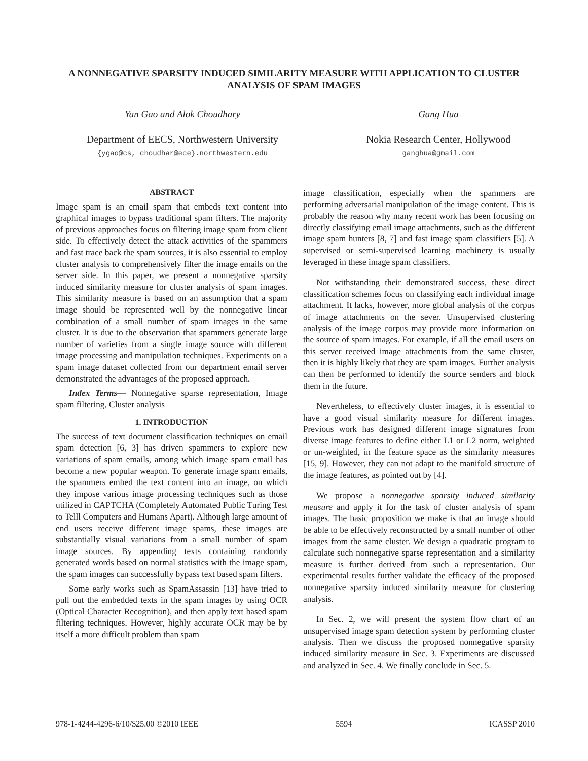A NONNEGATIVE SPARSITY INDUCED SIMILARITY MEASURE WITH APPLICATION TO CLUSTER ANALYSIS OF SPAM IMAGES
Yan Gao and Alok Choudhary
Department of EECS, Northwestern University
{ygao@cs, choudhar@ece}.northwestern.edu
Gang Hua
Nokia Research Center, Hollywood
ganghua@gmail.com
ABSTRACT
Image spam is an email spam that embeds text content into graphical images to bypass traditional spam filters. The majority of previous approaches focus on filtering image spam from client side. To effectively detect the attack activities of the spammers and fast trace back the spam sources, it is also essential to employ cluster analysis to comprehensively filter the image emails on the server side. In this paper, we present a nonnegative sparsity induced similarity measure for cluster analysis of spam images. This similarity measure is based on an assumption that a spam image should be represented well by the nonnegative linear combination of a small number of spam images in the same cluster. It is due to the observation that spammers generate large number of varieties from a single image source with different image processing and manipulation techniques. Experiments on a spam image dataset collected from our department email server demonstrated the advantages of the proposed approach.
Index Terms— Nonnegative sparse representation, Image spam filtering, Cluster analysis
1. INTRODUCTION
The success of text document classification techniques on email spam detection [6, 3] has driven spammers to explore new variations of spam emails, among which image spam email has become a new popular weapon. To generate image spam emails, the spammers embed the text content into an image, on which they impose various image processing techniques such as those utilized in CAPTCHA (Completely Automated Public Turing Test to Telll Computers and Humans Apart). Although large amount of end users receive different image spams, these images are substantially visual variations from a small number of spam image sources. By appending texts containing randomly generated words based on normal statistics with the image spam, the spam images can successfully bypass text based spam filters.
Some early works such as SpamAssassin [13] have tried to pull out the embedded texts in the spam images by using OCR (Optical Character Recognition), and then apply text based spam filtering techniques. However, highly accurate OCR may be by itself a more difficult problem than spam
image classification, especially when the spammers are performing adversarial manipulation of the image content. This is probably the reason why many recent work has been focusing on directly classifying email image attachments, such as the different image spam hunters [8, 7] and fast image spam classifiers [5]. A supervised or semi-supervised learning machinery is usually leveraged in these image spam classifiers.
Not withstanding their demonstrated success, these direct classification schemes focus on classifying each individual image attachment. It lacks, however, more global analysis of the corpus of image attachments on the sever. Unsupervised clustering analysis of the image corpus may provide more information on the source of spam images. For example, if all the email users on this server received image attachments from the same cluster, then it is highly likely that they are spam images. Further analysis can then be performed to identify the source senders and block them in the future.
Nevertheless, to effectively cluster images, it is essential to have a good visual similarity measure for different images. Previous work has designed different image signatures from diverse image features to define either L1 or L2 norm, weighted or un-weighted, in the feature space as the similarity measures [15, 9]. However, they can not adapt to the manifold structure of the image features, as pointed out by [4].
We propose a nonnegative sparsity induced similarity measure and apply it for the task of cluster analysis of spam images. The basic proposition we make is that an image should be able to be effectively reconstructed by a small number of other images from the same cluster. We design a quadratic program to calculate such nonnegative sparse representation and a similarity measure is further derived from such a representation. Our experimental results further validate the efficacy of the proposed nonnegative sparsity induced similarity measure for clustering analysis.
In Sec. 2, we will present the system flow chart of an unsupervised image spam detection system by performing cluster analysis. Then we discuss the proposed nonnegative sparsity induced similarity measure in Sec. 3. Experiments are discussed and analyzed in Sec. 4. We finally conclude in Sec. 5.
978-1-4244-4296-6/10/$25.00 ©2010 IEEE 5594 ICASSP 2010